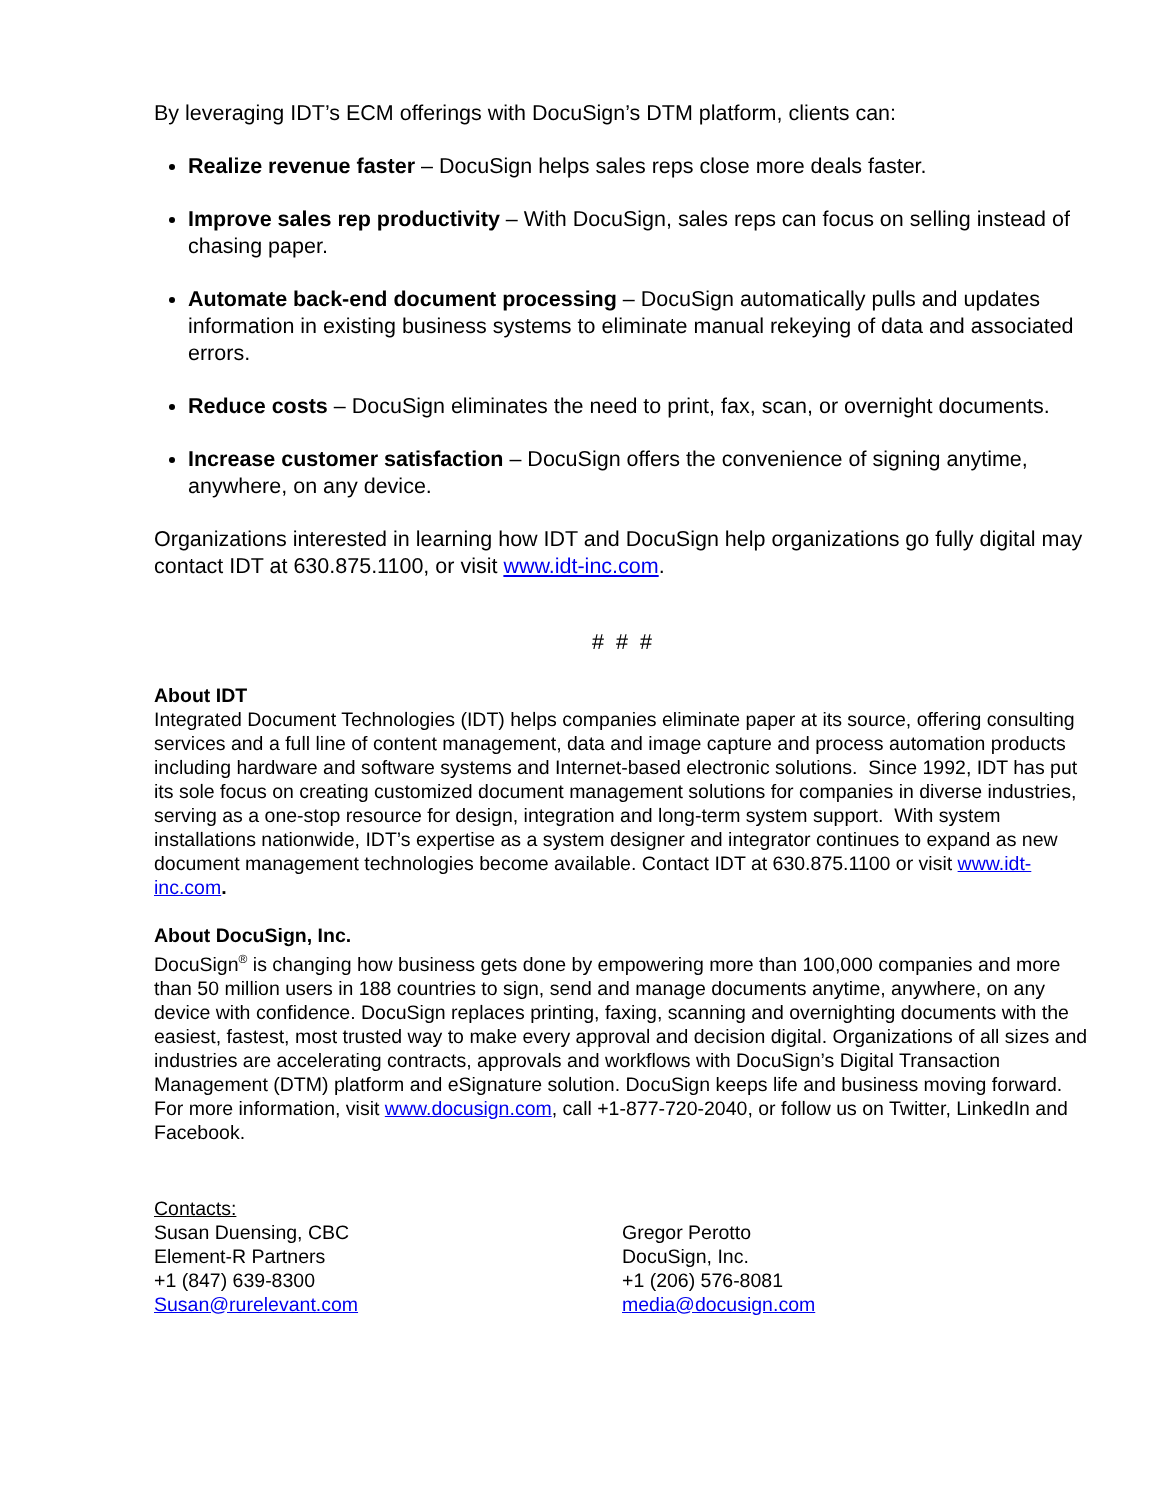By leveraging IDT’s ECM offerings with DocuSign’s DTM platform, clients can:
Realize revenue faster – DocuSign helps sales reps close more deals faster.
Improve sales rep productivity – With DocuSign, sales reps can focus on selling instead of chasing paper.
Automate back-end document processing – DocuSign automatically pulls and updates information in existing business systems to eliminate manual rekeying of data and associated errors.
Reduce costs – DocuSign eliminates the need to print, fax, scan, or overnight documents.
Increase customer satisfaction – DocuSign offers the convenience of signing anytime, anywhere, on any device.
Organizations interested in learning how IDT and DocuSign help organizations go fully digital may contact IDT at 630.875.1100, or visit www.idt-inc.com.
# # #
About IDT
Integrated Document Technologies (IDT) helps companies eliminate paper at its source, offering consulting services and a full line of content management, data and image capture and process automation products including hardware and software systems and Internet-based electronic solutions. Since 1992, IDT has put its sole focus on creating customized document management solutions for companies in diverse industries, serving as a one-stop resource for design, integration and long-term system support. With system installations nationwide, IDT’s expertise as a system designer and integrator continues to expand as new document management technologies become available. Contact IDT at 630.875.1100 or visit www.idt-inc.com.
About DocuSign, Inc.
DocuSign<sup>®</sup> is changing how business gets done by empowering more than 100,000 companies and more than 50 million users in 188 countries to sign, send and manage documents anytime, anywhere, on any device with confidence. DocuSign replaces printing, faxing, scanning and overnighting documents with the easiest, fastest, most trusted way to make every approval and decision digital. Organizations of all sizes and industries are accelerating contracts, approvals and workflows with DocuSign’s Digital Transaction Management (DTM) platform and eSignature solution. DocuSign keeps life and business moving forward. For more information, visit www.docusign.com, call +1-877-720-2040, or follow us on Twitter, LinkedIn and Facebook.
Contacts:
Susan Duensing, CBC
Element-R Partners
+1 (847) 639-8300
Susan@rurelevant.com
Gregor Perotto
DocuSign, Inc.
+1 (206) 576-8081
media@docusign.com